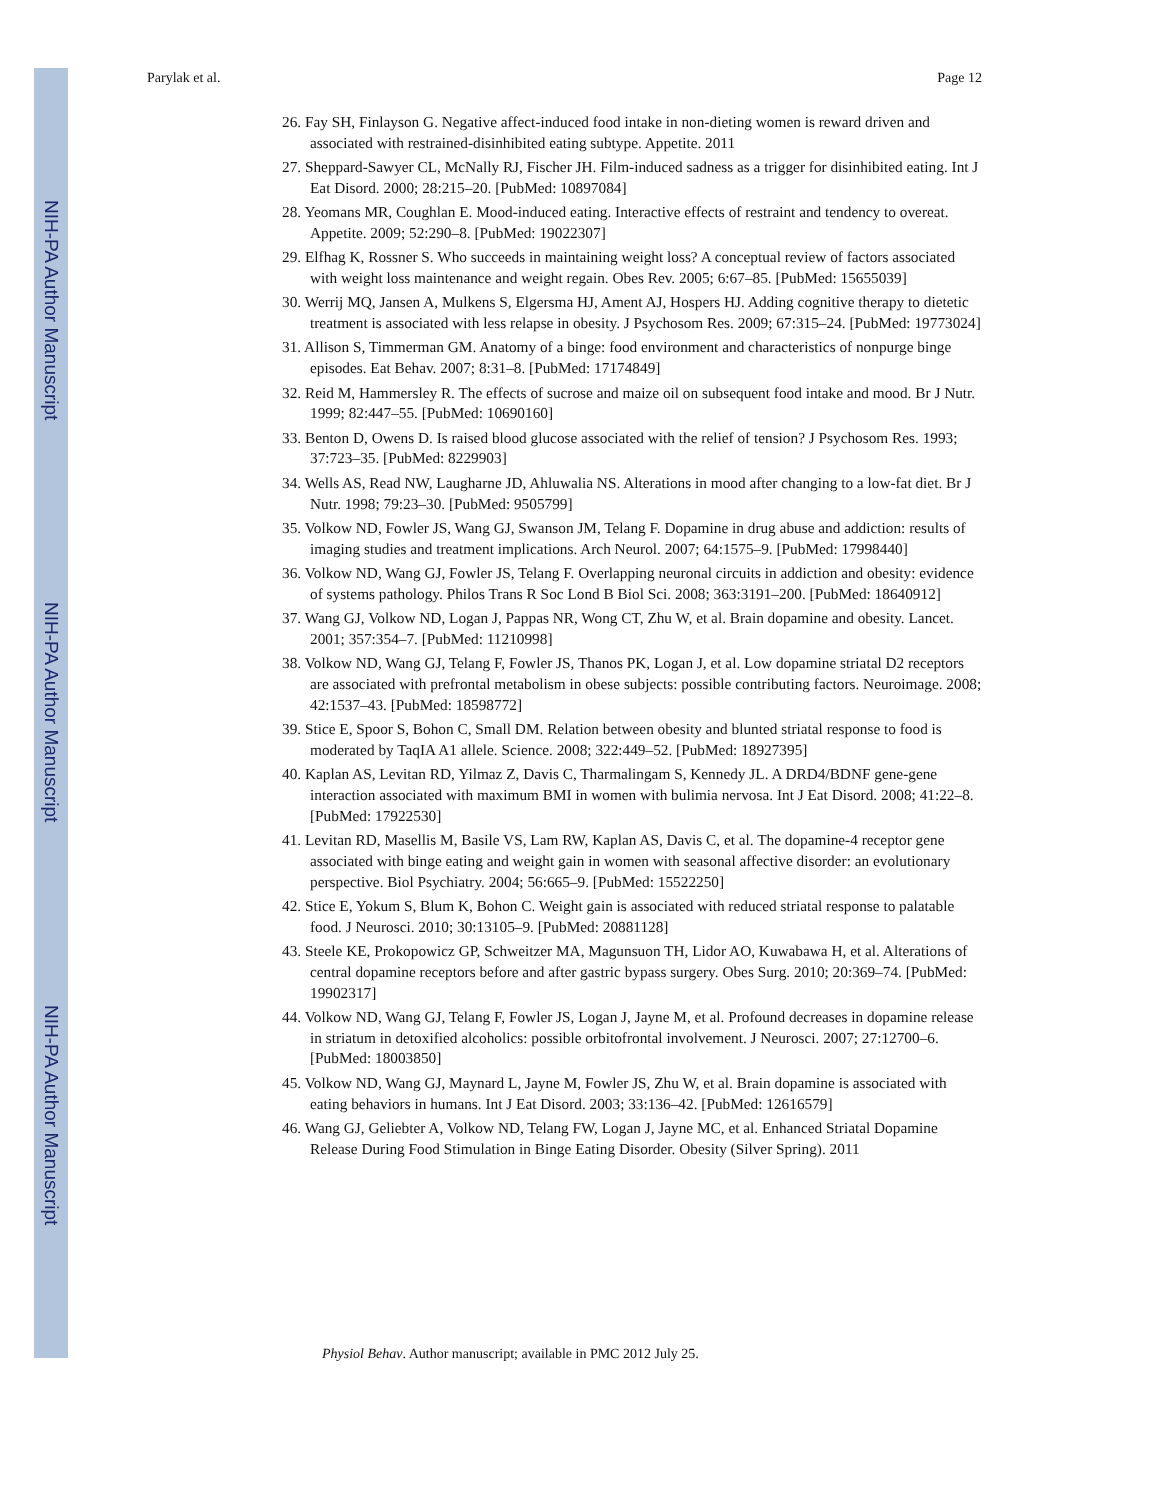NIH-PA Author Manuscript
NIH-PA Author Manuscript
NIH-PA Author Manuscript
Parylak et al. Page 12
26. Fay SH, Finlayson G. Negative affect-induced food intake in non-dieting women is reward driven and associated with restrained-disinhibited eating subtype. Appetite. 2011
27. Sheppard-Sawyer CL, McNally RJ, Fischer JH. Film-induced sadness as a trigger for disinhibited eating. Int J Eat Disord. 2000; 28:215–20. [PubMed: 10897084]
28. Yeomans MR, Coughlan E. Mood-induced eating. Interactive effects of restraint and tendency to overeat. Appetite. 2009; 52:290–8. [PubMed: 19022307]
29. Elfhag K, Rossner S. Who succeeds in maintaining weight loss? A conceptual review of factors associated with weight loss maintenance and weight regain. Obes Rev. 2005; 6:67–85. [PubMed: 15655039]
30. Werrij MQ, Jansen A, Mulkens S, Elgersma HJ, Ament AJ, Hospers HJ. Adding cognitive therapy to dietetic treatment is associated with less relapse in obesity. J Psychosom Res. 2009; 67:315–24. [PubMed: 19773024]
31. Allison S, Timmerman GM. Anatomy of a binge: food environment and characteristics of nonpurge binge episodes. Eat Behav. 2007; 8:31–8. [PubMed: 17174849]
32. Reid M, Hammersley R. The effects of sucrose and maize oil on subsequent food intake and mood. Br J Nutr. 1999; 82:447–55. [PubMed: 10690160]
33. Benton D, Owens D. Is raised blood glucose associated with the relief of tension? J Psychosom Res. 1993; 37:723–35. [PubMed: 8229903]
34. Wells AS, Read NW, Laugharne JD, Ahluwalia NS. Alterations in mood after changing to a low-fat diet. Br J Nutr. 1998; 79:23–30. [PubMed: 9505799]
35. Volkow ND, Fowler JS, Wang GJ, Swanson JM, Telang F. Dopamine in drug abuse and addiction: results of imaging studies and treatment implications. Arch Neurol. 2007; 64:1575–9. [PubMed: 17998440]
36. Volkow ND, Wang GJ, Fowler JS, Telang F. Overlapping neuronal circuits in addiction and obesity: evidence of systems pathology. Philos Trans R Soc Lond B Biol Sci. 2008; 363:3191–200. [PubMed: 18640912]
37. Wang GJ, Volkow ND, Logan J, Pappas NR, Wong CT, Zhu W, et al. Brain dopamine and obesity. Lancet. 2001; 357:354–7. [PubMed: 11210998]
38. Volkow ND, Wang GJ, Telang F, Fowler JS, Thanos PK, Logan J, et al. Low dopamine striatal D2 receptors are associated with prefrontal metabolism in obese subjects: possible contributing factors. Neuroimage. 2008; 42:1537–43. [PubMed: 18598772]
39. Stice E, Spoor S, Bohon C, Small DM. Relation between obesity and blunted striatal response to food is moderated by TaqIA A1 allele. Science. 2008; 322:449–52. [PubMed: 18927395]
40. Kaplan AS, Levitan RD, Yilmaz Z, Davis C, Tharmalingam S, Kennedy JL. A DRD4/BDNF gene-gene interaction associated with maximum BMI in women with bulimia nervosa. Int J Eat Disord. 2008; 41:22–8. [PubMed: 17922530]
41. Levitan RD, Masellis M, Basile VS, Lam RW, Kaplan AS, Davis C, et al. The dopamine-4 receptor gene associated with binge eating and weight gain in women with seasonal affective disorder: an evolutionary perspective. Biol Psychiatry. 2004; 56:665–9. [PubMed: 15522250]
42. Stice E, Yokum S, Blum K, Bohon C. Weight gain is associated with reduced striatal response to palatable food. J Neurosci. 2010; 30:13105–9. [PubMed: 20881128]
43. Steele KE, Prokopowicz GP, Schweitzer MA, Magunsuon TH, Lidor AO, Kuwabawa H, et al. Alterations of central dopamine receptors before and after gastric bypass surgery. Obes Surg. 2010; 20:369–74. [PubMed: 19902317]
44. Volkow ND, Wang GJ, Telang F, Fowler JS, Logan J, Jayne M, et al. Profound decreases in dopamine release in striatum in detoxified alcoholics: possible orbitofrontal involvement. J Neurosci. 2007; 27:12700–6. [PubMed: 18003850]
45. Volkow ND, Wang GJ, Maynard L, Jayne M, Fowler JS, Zhu W, et al. Brain dopamine is associated with eating behaviors in humans. Int J Eat Disord. 2003; 33:136–42. [PubMed: 12616579]
46. Wang GJ, Geliebter A, Volkow ND, Telang FW, Logan J, Jayne MC, et al. Enhanced Striatal Dopamine Release During Food Stimulation in Binge Eating Disorder. Obesity (Silver Spring). 2011
Physiol Behav. Author manuscript; available in PMC 2012 July 25.